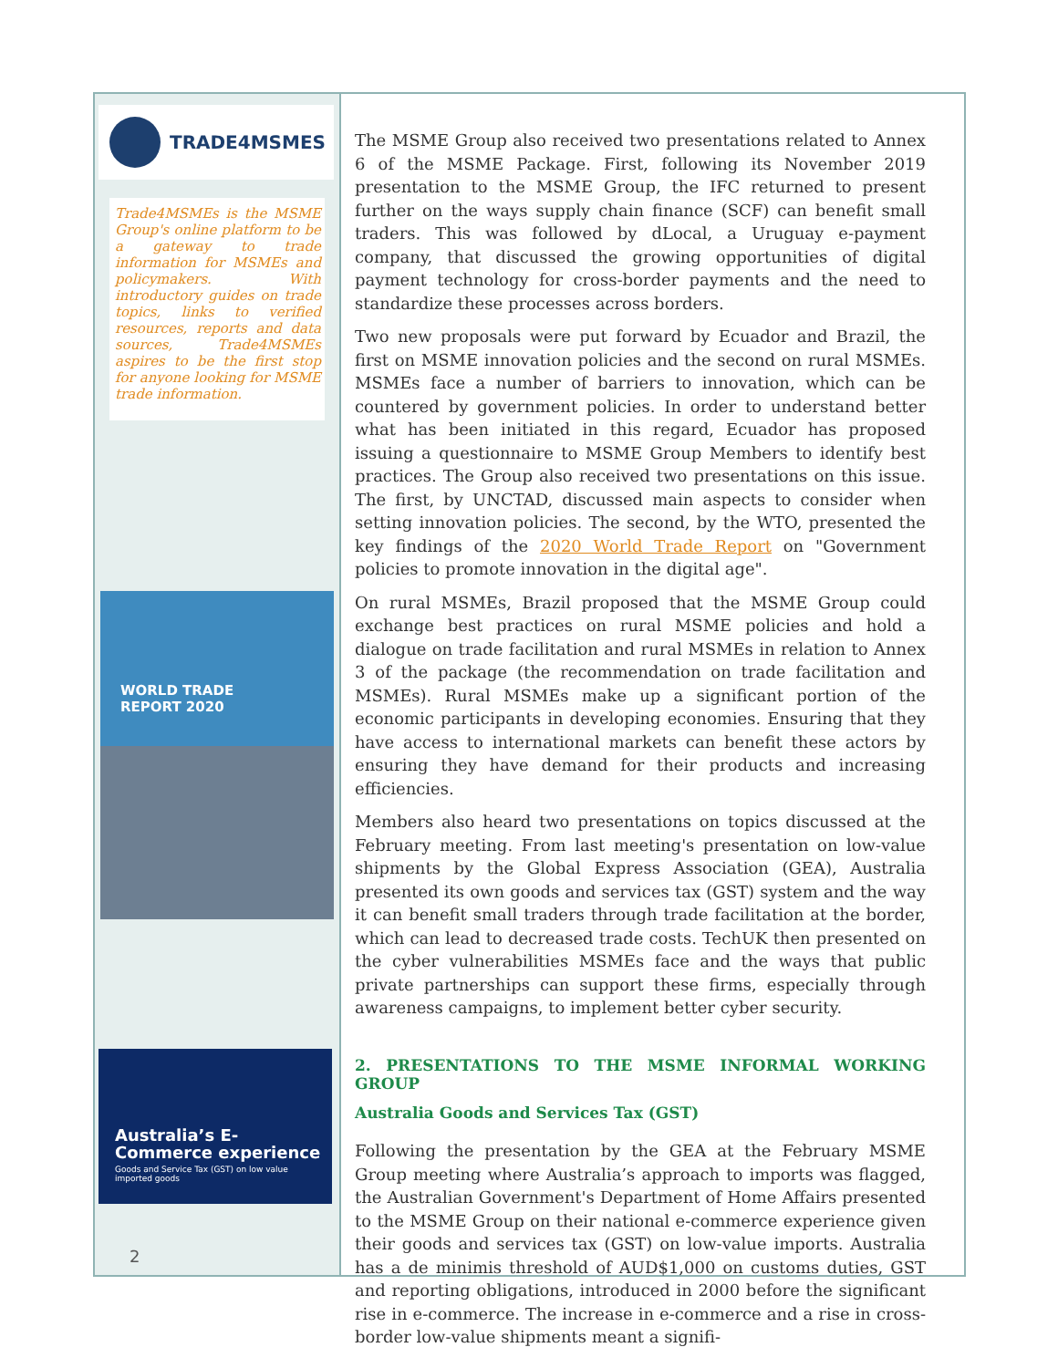TRADE4MSMES
Trade4MSMEs is the MSME Group's online platform to be a gateway to trade information for MSMEs and policymakers. With introductory guides on trade topics, links to verified resources, reports and data sources, Trade4MSMEs aspires to be the first stop for anyone looking for MSME trade information.
WORLD TRADE
REPORT 2020
Australia’s E-Commerce experience
Goods and Service Tax (GST) on low value imported goods
2
The MSME Group also received two presentations related to Annex 6 of the MSME Package. First, following its November 2019 presentation to the MSME Group, the IFC returned to present further on the ways supply chain finance (SCF) can benefit small traders. This was followed by dLocal, a Uruguay e-payment company, that discussed the growing opportunities of digital payment technology for cross-border payments and the need to standardize these processes across borders.
Two new proposals were put forward by Ecuador and Brazil, the first on MSME innovation policies and the second on rural MSMEs. MSMEs face a number of barriers to innovation, which can be countered by government policies. In order to understand better what has been initiated in this regard, Ecuador has proposed issuing a questionnaire to MSME Group Members to identify best practices. The Group also received two presentations on this issue. The first, by UNCTAD, discussed main aspects to consider when setting innovation policies. The second, by the WTO, presented the key findings of the 2020 World Trade Report on "Government policies to promote innovation in the digital age".
On rural MSMEs, Brazil proposed that the MSME Group could exchange best practices on rural MSME policies and hold a dialogue on trade facilitation and rural MSMEs in relation to Annex 3 of the package (the recommendation on trade facilitation and MSMEs). Rural MSMEs make up a significant portion of the economic participants in developing economies. Ensuring that they have access to international markets can benefit these actors by ensuring they have demand for their products and increasing efficiencies.
Members also heard two presentations on topics discussed at the February meeting. From last meeting's presentation on low-value shipments by the Global Express Association (GEA), Australia presented its own goods and services tax (GST) system and the way it can benefit small traders through trade facilitation at the border, which can lead to decreased trade costs. TechUK then presented on the cyber vulnerabilities MSMEs face and the ways that public private partnerships can support these firms, especially through awareness campaigns, to implement better cyber security.
2. PRESENTATIONS TO THE MSME INFORMAL WORKING GROUP
Australia Goods and Services Tax (GST)
Following the presentation by the GEA at the February MSME Group meeting where Australia’s approach to imports was flagged, the Australian Government's Department of Home Affairs presented to the MSME Group on their national e-commerce experience given their goods and services tax (GST) on low-value imports. Australia has a de minimis threshold of AUD$1,000 on customs duties, GST and reporting obligations, introduced in 2000 before the significant rise in e-commerce. The increase in e-commerce and a rise in cross-border low-value shipments meant a signifi-